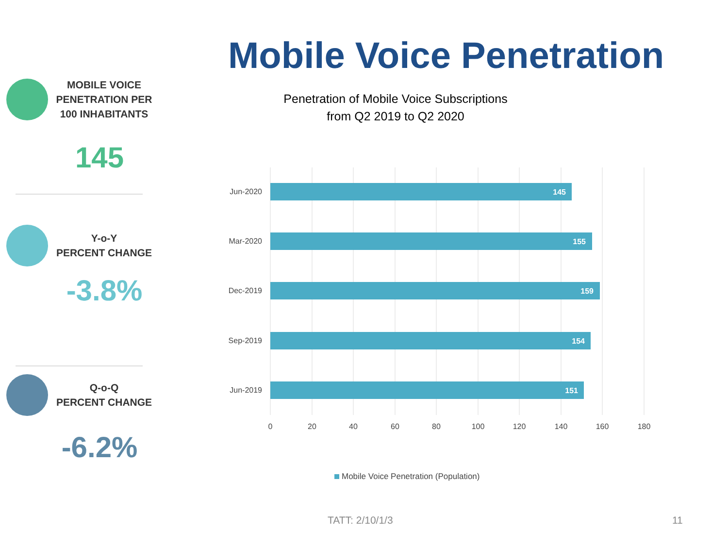Mobile Voice Penetration
MOBILE VOICE
PENETRATION PER
100 INHABITANTS
145
Y-o-Y
PERCENT CHANGE
-3.8%
Q-o-Q
PERCENT CHANGE
-6.2%
Penetration of Mobile Voice Subscriptions
from Q2 2019 to Q2 2020
145
155
159
154
151
Jun-2020
Mar-2020
Dec-2019
Sep-2019
Jun-2019
0
20
40
60
80
100
120
140
160
180
Mobile Voice Penetration (Population)
TATT: 2/10/1/3 11